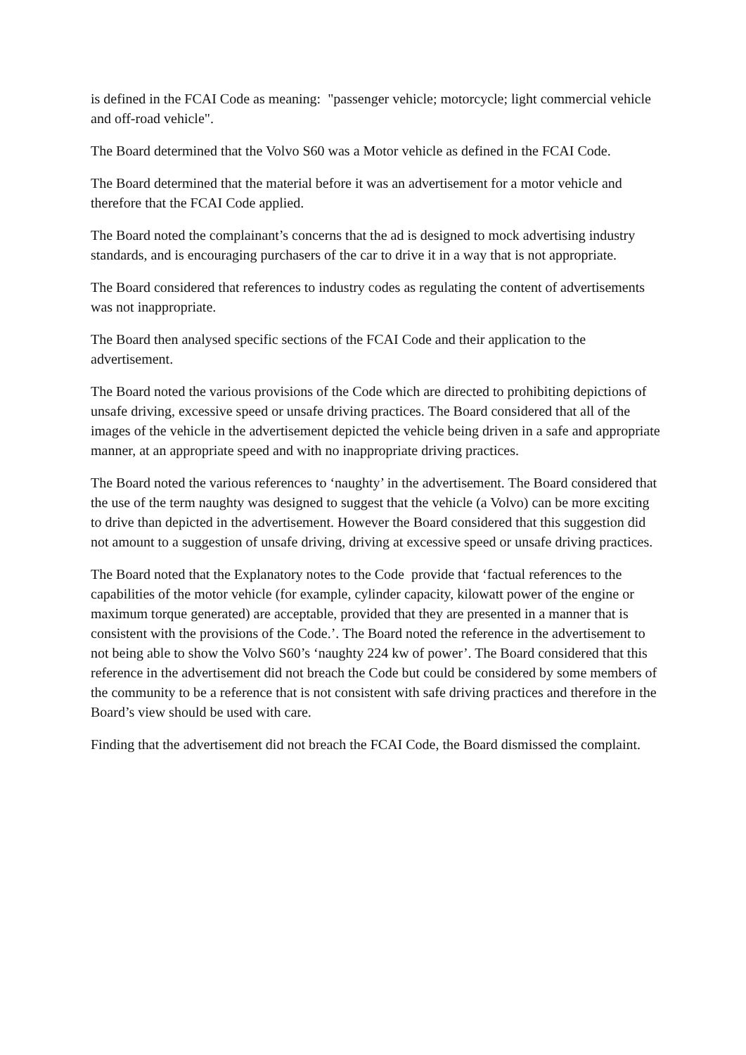is defined in the FCAI Code as meaning: "passenger vehicle; motorcycle; light commercial vehicle and off-road vehicle".
The Board determined that the Volvo S60 was a Motor vehicle as defined in the FCAI Code.
The Board determined that the material before it was an advertisement for a motor vehicle and therefore that the FCAI Code applied.
The Board noted the complainant’s concerns that the ad is designed to mock advertising industry standards, and is encouraging purchasers of the car to drive it in a way that is not appropriate.
The Board considered that references to industry codes as regulating the content of advertisements was not inappropriate.
The Board then analysed specific sections of the FCAI Code and their application to the advertisement.
The Board noted the various provisions of the Code which are directed to prohibiting depictions of unsafe driving, excessive speed or unsafe driving practices. The Board considered that all of the images of the vehicle in the advertisement depicted the vehicle being driven in a safe and appropriate manner, at an appropriate speed and with no inappropriate driving practices.
The Board noted the various references to ‘naughty’ in the advertisement. The Board considered that the use of the term naughty was designed to suggest that the vehicle (a Volvo) can be more exciting to drive than depicted in the advertisement. However the Board considered that this suggestion did not amount to a suggestion of unsafe driving, driving at excessive speed or unsafe driving practices.
The Board noted that the Explanatory notes to the Code provide that ‘factual references to the capabilities of the motor vehicle (for example, cylinder capacity, kilowatt power of the engine or maximum torque generated) are acceptable, provided that they are presented in a manner that is consistent with the provisions of the Code.’. The Board noted the reference in the advertisement to not being able to show the Volvo S60’s ‘naughty 224 kw of power’. The Board considered that this reference in the advertisement did not breach the Code but could be considered by some members of the community to be a reference that is not consistent with safe driving practices and therefore in the Board’s view should be used with care.
Finding that the advertisement did not breach the FCAI Code, the Board dismissed the complaint.